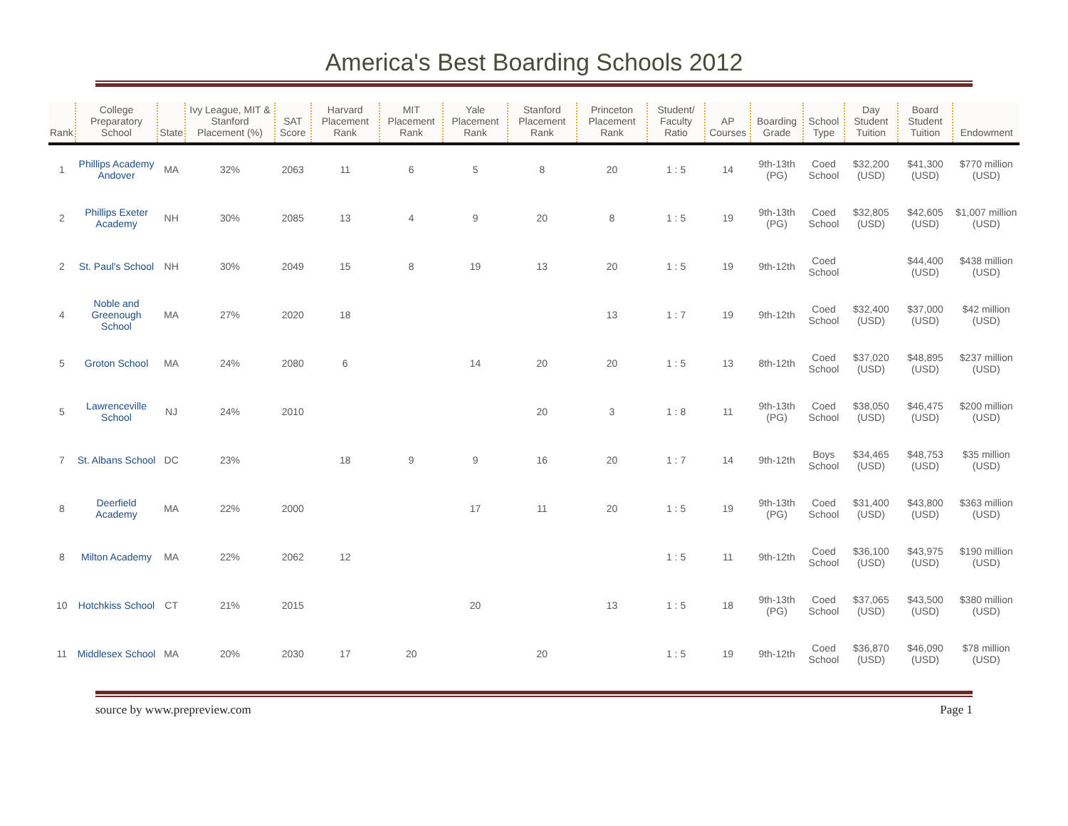America's Best Boarding Schools 2012
| Rank | College Preparatory School | State | Ivy League, MIT & Stanford Placement (%) | SAT Score | Harvard Placement Rank | MIT Placement Rank | Yale Placement Rank | Stanford Placement Rank | Princeton Placement Rank | Student/ Faculty Ratio | AP Courses | Boarding Grade | School Type | Day Student Tuition | Board Student Tuition | Endowment |
| --- | --- | --- | --- | --- | --- | --- | --- | --- | --- | --- | --- | --- | --- | --- | --- | --- |
| 1 | Phillips Academy Andover | MA | 32% | 2063 | 11 | 6 | 5 | 8 | 20 | 1 : 5 | 14 | 9th-13th (PG) | Coed School | $32,200 (USD) | $41,300 (USD) | $770 million (USD) |
| 2 | Phillips Exeter Academy | NH | 30% | 2085 | 13 | 4 | 9 | 20 | 8 | 1 : 5 | 19 | 9th-13th (PG) | Coed School | $32,805 (USD) | $42,605 (USD) | $1,007 million (USD) |
| 2 | St. Paul's School | NH | 30% | 2049 | 15 | 8 | 19 | 13 | 20 | 1 : 5 | 19 | 9th-12th | Coed School | | $44,400 (USD) | $438 million (USD) |
| 4 | Noble and Greenough School | MA | 27% | 2020 | 18 | | | | 13 | 1 : 7 | 19 | 9th-12th | Coed School | $32,400 (USD) | $37,000 (USD) | $42 million (USD) |
| 5 | Groton School | MA | 24% | 2080 | 6 | | 14 | 20 | 20 | 1 : 5 | 13 | 8th-12th | Coed School | $37,020 (USD) | $48,895 (USD) | $237 million (USD) |
| 5 | Lawrenceville School | NJ | 24% | 2010 | | | | 20 | 3 | 1 : 8 | 11 | 9th-13th (PG) | Coed School | $38,050 (USD) | $46,475 (USD) | $200 million (USD) |
| 7 | St. Albans School | DC | 23% | | 18 | 9 | 9 | 16 | 20 | 1 : 7 | 14 | 9th-12th | Boys School | $34,465 (USD) | $48,753 (USD) | $35 million (USD) |
| 8 | Deerfield Academy | MA | 22% | 2000 | | | 17 | 11 | 20 | 1 : 5 | 19 | 9th-13th (PG) | Coed School | $31,400 (USD) | $43,800 (USD) | $363 million (USD) |
| 8 | Milton Academy | MA | 22% | 2062 | 12 | | | | | 1 : 5 | 11 | 9th-12th | Coed School | $36,100 (USD) | $43,975 (USD) | $190 million (USD) |
| 10 | Hotchkiss School | CT | 21% | 2015 | | | 20 | | 13 | 1 : 5 | 18 | 9th-13th (PG) | Coed School | $37,065 (USD) | $43,500 (USD) | $380 million (USD) |
| 11 | Middlesex School | MA | 20% | 2030 | 17 | 20 | | 20 | | 1 : 5 | 19 | 9th-12th | Coed School | $36,870 (USD) | $46,090 (USD) | $78 million (USD) |
source by www.prepreview.com Page 1